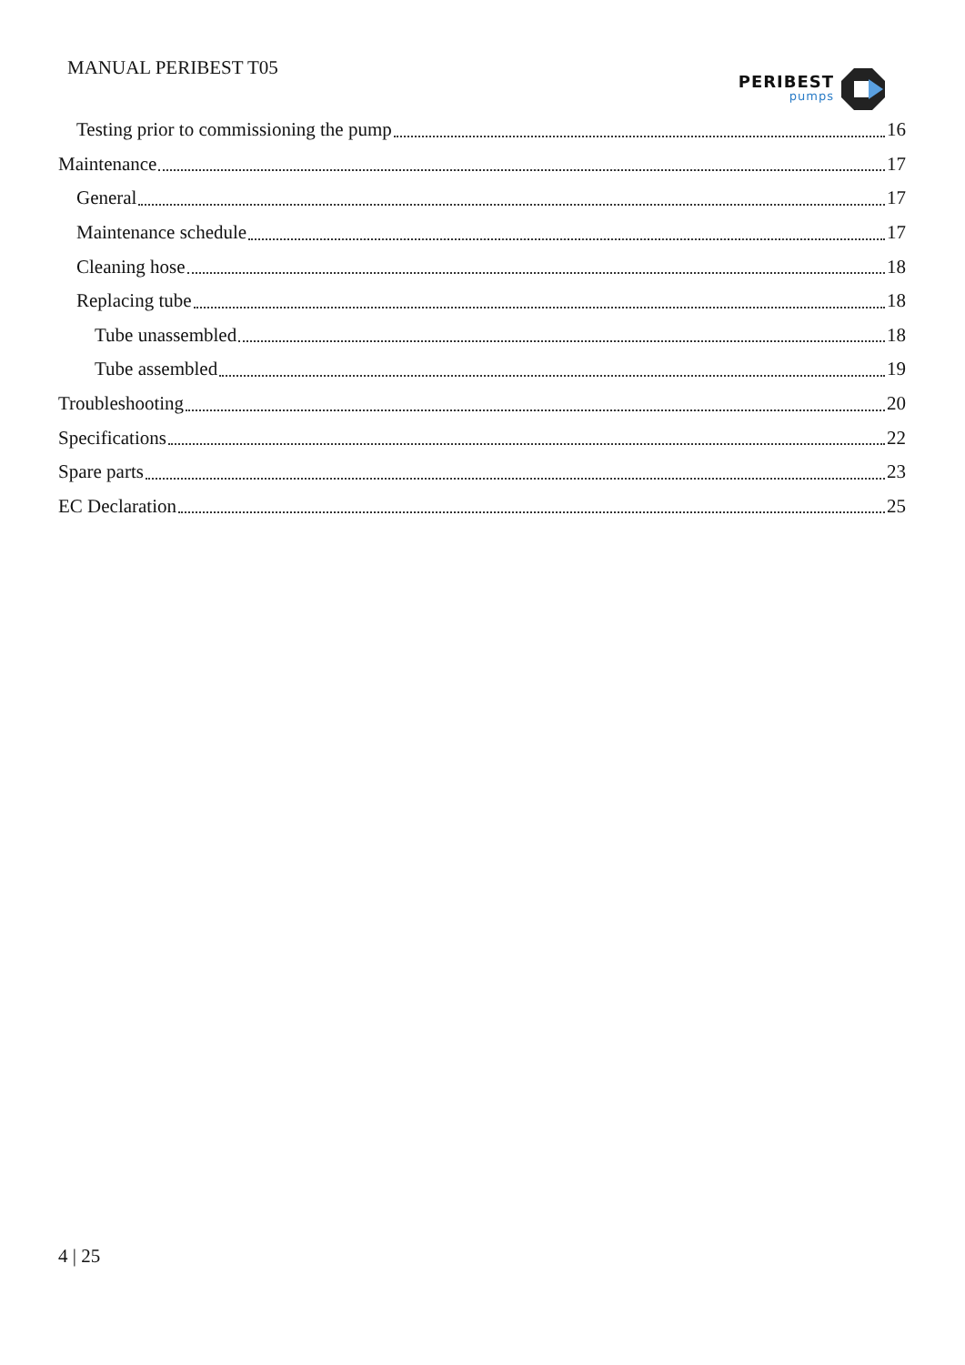MANUAL PERIBEST T05
PERIBEST
pumps
Testing prior to commissioning the pump 16
Maintenance 17
General 17
Maintenance schedule 17
Cleaning hose 18
Replacing tube 18
Tube unassembled 18
Tube assembled 19
Troubleshooting 20
Specifications 22
Spare parts 23
EC Declaration 25
4 | 25